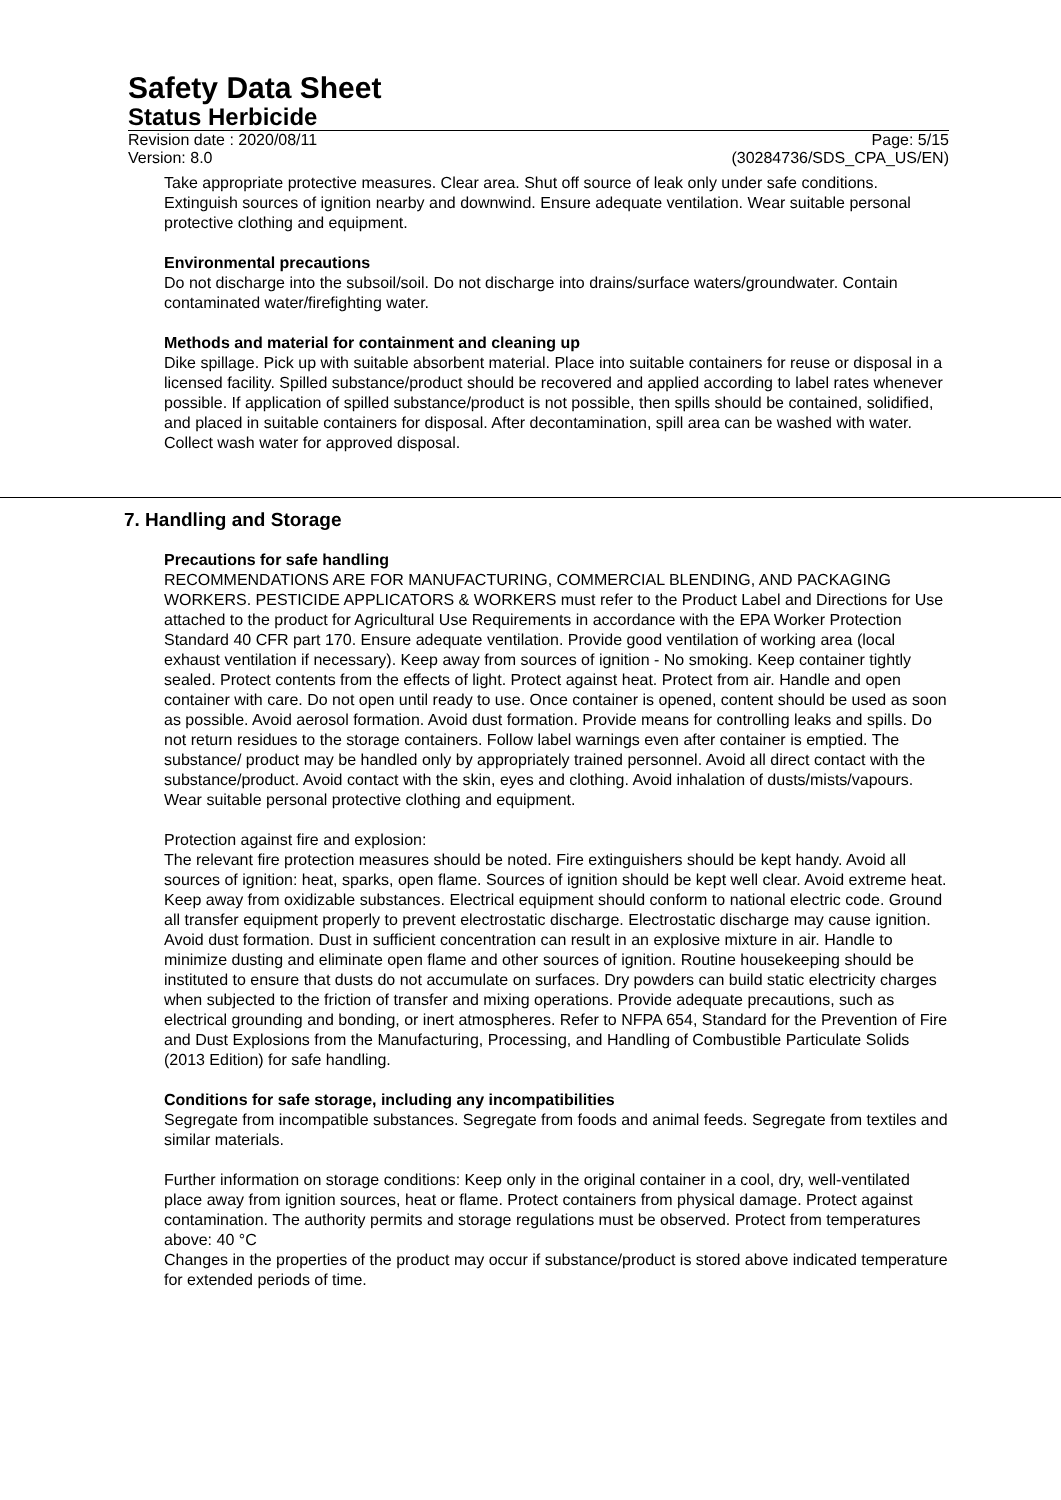Safety Data Sheet
Status Herbicide
Revision date : 2020/08/11
Version: 8.0
Page: 5/15
(30284736/SDS_CPA_US/EN)
Take appropriate protective measures. Clear area. Shut off source of leak only under safe conditions. Extinguish sources of ignition nearby and downwind. Ensure adequate ventilation. Wear suitable personal protective clothing and equipment.
Environmental precautions
Do not discharge into the subsoil/soil. Do not discharge into drains/surface waters/groundwater. Contain contaminated water/firefighting water.
Methods and material for containment and cleaning up
Dike spillage. Pick up with suitable absorbent material. Place into suitable containers for reuse or disposal in a licensed facility. Spilled substance/product should be recovered and applied according to label rates whenever possible. If application of spilled substance/product is not possible, then spills should be contained, solidified, and placed in suitable containers for disposal. After decontamination, spill area can be washed with water. Collect wash water for approved disposal.
7. Handling and Storage
Precautions for safe handling
RECOMMENDATIONS ARE FOR MANUFACTURING, COMMERCIAL BLENDING, AND PACKAGING WORKERS. PESTICIDE APPLICATORS & WORKERS must refer to the Product Label and Directions for Use attached to the product for Agricultural Use Requirements in accordance with the EPA Worker Protection Standard 40 CFR part 170. Ensure adequate ventilation. Provide good ventilation of working area (local exhaust ventilation if necessary). Keep away from sources of ignition - No smoking. Keep container tightly sealed. Protect contents from the effects of light. Protect against heat. Protect from air. Handle and open container with care. Do not open until ready to use. Once container is opened, content should be used as soon as possible. Avoid aerosol formation. Avoid dust formation. Provide means for controlling leaks and spills. Do not return residues to the storage containers. Follow label warnings even after container is emptied. The substance/ product may be handled only by appropriately trained personnel. Avoid all direct contact with the substance/product. Avoid contact with the skin, eyes and clothing. Avoid inhalation of dusts/mists/vapours. Wear suitable personal protective clothing and equipment.
Protection against fire and explosion:
The relevant fire protection measures should be noted. Fire extinguishers should be kept handy. Avoid all sources of ignition: heat, sparks, open flame. Sources of ignition should be kept well clear. Avoid extreme heat. Keep away from oxidizable substances. Electrical equipment should conform to national electric code. Ground all transfer equipment properly to prevent electrostatic discharge. Electrostatic discharge may cause ignition. Avoid dust formation. Dust in sufficient concentration can result in an explosive mixture in air. Handle to minimize dusting and eliminate open flame and other sources of ignition. Routine housekeeping should be instituted to ensure that dusts do not accumulate on surfaces. Dry powders can build static electricity charges when subjected to the friction of transfer and mixing operations. Provide adequate precautions, such as electrical grounding and bonding, or inert atmospheres. Refer to NFPA 654, Standard for the Prevention of Fire and Dust Explosions from the Manufacturing, Processing, and Handling of Combustible Particulate Solids (2013 Edition) for safe handling.
Conditions for safe storage, including any incompatibilities
Segregate from incompatible substances. Segregate from foods and animal feeds. Segregate from textiles and similar materials.
Further information on storage conditions: Keep only in the original container in a cool, dry, well-ventilated place away from ignition sources, heat or flame. Protect containers from physical damage. Protect against contamination. The authority permits and storage regulations must be observed. Protect from temperatures above: 40 °C
Changes in the properties of the product may occur if substance/product is stored above indicated temperature for extended periods of time.